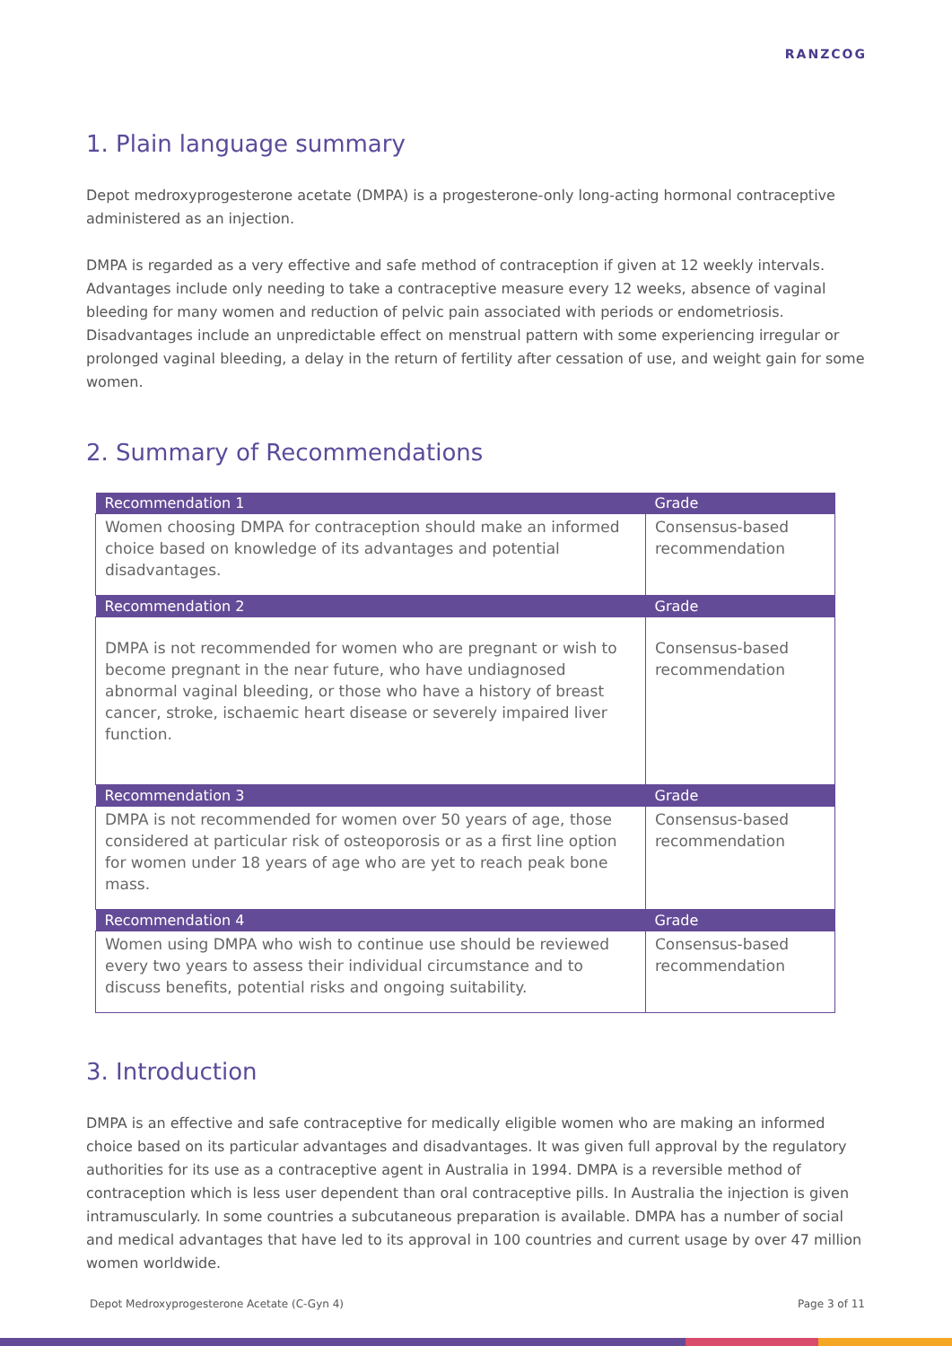RANZCOG
1. Plain language summary
Depot medroxyprogesterone acetate (DMPA) is a progesterone-only long-acting hormonal contraceptive administered as an injection.
DMPA is regarded as a very effective and safe method of contraception if given at 12 weekly intervals. Advantages include only needing to take a contraceptive measure every 12 weeks, absence of vaginal bleeding for many women and reduction of pelvic pain associated with periods or endometriosis. Disadvantages include an unpredictable effect on menstrual pattern with some experiencing irregular or prolonged vaginal bleeding, a delay in the return of fertility after cessation of use, and weight gain for some women.
2. Summary of Recommendations
| Recommendation 1 | Grade |
| --- | --- |
| Women choosing DMPA for contraception should make an informed choice based on knowledge of its advantages and potential disadvantages. | Consensus-based recommendation |
| Recommendation 2 | Grade |
| DMPA is not recommended for women who are pregnant or wish to become pregnant in the near future, who have undiagnosed abnormal vaginal bleeding, or those who have a history of breast cancer, stroke, ischaemic heart disease or severely impaired liver function. | Consensus-based recommendation |
| Recommendation 3 | Grade |
| DMPA is not recommended for women over 50 years of age, those considered at particular risk of osteoporosis or as a first line option for women under 18 years of age who are yet to reach peak bone mass. | Consensus-based recommendation |
| Recommendation 4 | Grade |
| Women using DMPA who wish to continue use should be reviewed every two years to assess their individual circumstance and to discuss benefits, potential risks and ongoing suitability. | Consensus-based recommendation |
3. Introduction
DMPA is an effective and safe contraceptive for medically eligible women who are making an informed choice based on its particular advantages and disadvantages. It was given full approval by the regulatory authorities for its use as a contraceptive agent in Australia in 1994. DMPA is a reversible method of contraception which is less user dependent than oral contraceptive pills. In Australia the injection is given intramuscularly. In some countries a subcutaneous preparation is available. DMPA has a number of social and medical advantages that have led to its approval in 100 countries and current usage by over 47 million women worldwide.
Depot Medroxyprogesterone Acetate (C-Gyn 4) Page 3 of 11